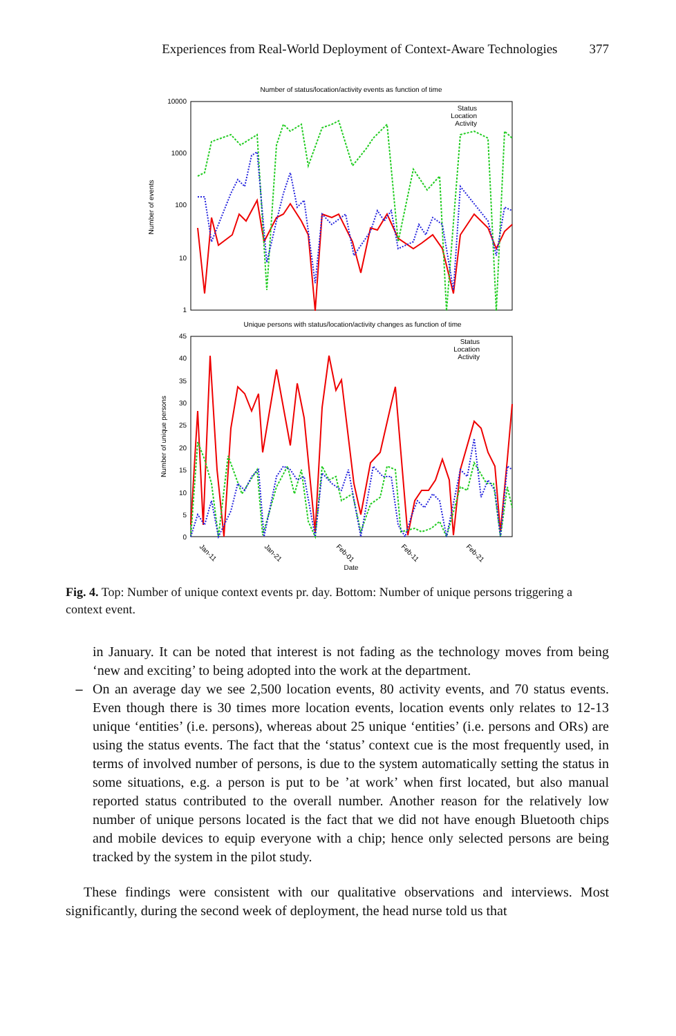Experiences from Real-World Deployment of Context-Aware Technologies 377
Number of status/location/activity events as function of time
10000
1000
100
10
1
Number of events
Status
Location
Activity
Unique persons with status/location/activity changes as function of time
45
40
35
30
25
20
15
10
5
0
Number of unique persons
Status
Location
Activity
Jan-11
Jan-21
Feb-01
Feb-11
Feb-21
Date
Fig. 4. Top: Number of unique context events pr. day. Bottom: Number of unique persons triggering a context event.
in January. It can be noted that interest is not fading as the technology moves from being ‘new and exciting’ to being adopted into the work at the department.
– On an average day we see 2,500 location events, 80 activity events, and 70 status events. Even though there is 30 times more location events, location events only relates to 12-13 unique ‘entities’ (i.e. persons), whereas about 25 unique ‘entities’ (i.e. persons and ORs) are using the status events. The fact that the ‘status’ context cue is the most frequently used, in terms of involved number of persons, is due to the system automatically setting the status in some situations, e.g. a person is put to be ’at work’ when first located, but also manual reported status contributed to the overall number. Another reason for the relatively low number of unique persons located is the fact that we did not have enough Bluetooth chips and mobile devices to equip everyone with a chip; hence only selected persons are being tracked by the system in the pilot study.
These findings were consistent with our qualitative observations and interviews. Most significantly, during the second week of deployment, the head nurse told us that